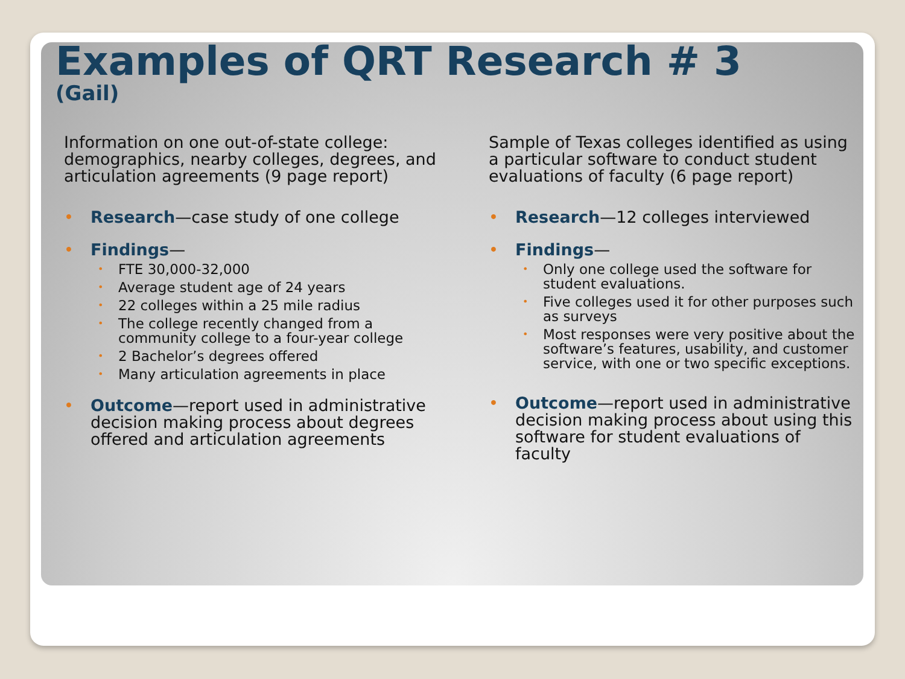Examples of QRT Research # 3
(Gail)
Information on one out-of-state college: demographics, nearby colleges, degrees, and articulation agreements (9 page report)
Research—case study of one college
Findings—
FTE 30,000-32,000
Average student age of 24 years
22 colleges within a 25 mile radius
The college recently changed from a community college to a four-year college
2 Bachelor’s degrees offered
Many articulation agreements in place
Outcome—report used in administrative decision making process about degrees offered and articulation agreements
Sample of Texas colleges identified as using a particular software to conduct student evaluations of faculty (6 page report)
Research—12 colleges interviewed
Findings—
Only one college used the software for student evaluations.
Five colleges used it for other purposes such as surveys
Most responses were very positive about the software’s features, usability, and customer service, with one or two specific exceptions.
Outcome—report used in administrative decision making process about using this software for student evaluations of faculty